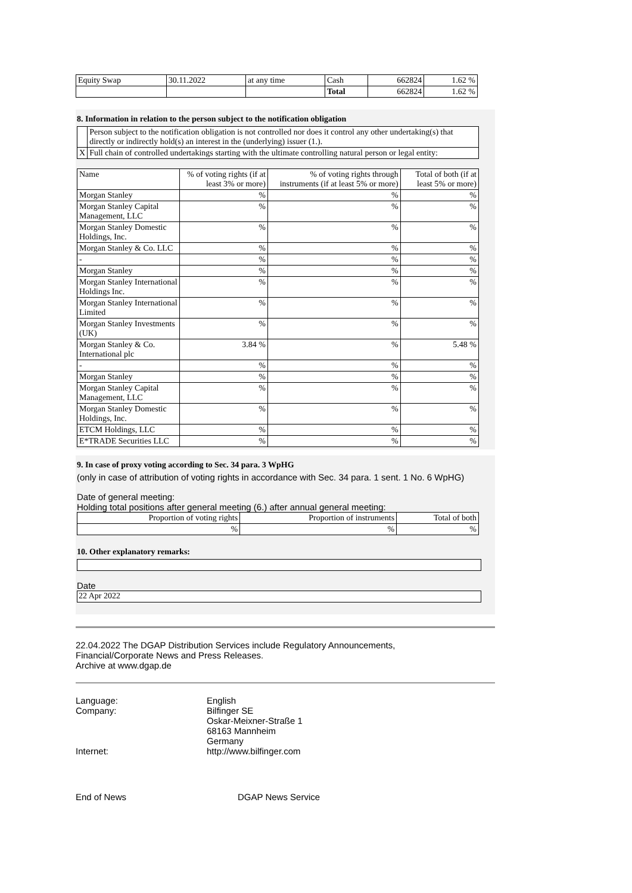| Equity Swap | 30.11.2022 | at any time | Cash | 662824 | 1.62 % |
| | | | Total | 662824 | 1.62 % |
8. Information in relation to the person subject to the notification obligation
| | Person subject to the notification obligation is not controlled nor does it control any other undertaking(s) that directly or indirectly hold(s) an interest in the (underlying) issuer (1.). |
| X | Full chain of controlled undertakings starting with the ultimate controlling natural person or legal entity: |
| Name | % of voting rights (if at least 3% or more) | % of voting rights through instruments (if at least 5% or more) | Total of both (if at least 5% or more) |
| --- | --- | --- | --- |
| Morgan Stanley | % | % | % |
| Morgan Stanley Capital Management, LLC | % | % | % |
| Morgan Stanley Domestic Holdings, Inc. | % | % | % |
| Morgan Stanley & Co. LLC | % | % | % |
| - | % | % | % |
| Morgan Stanley | % | % | % |
| Morgan Stanley International Holdings Inc. | % | % | % |
| Morgan Stanley International Limited | % | % | % |
| Morgan Stanley Investments (UK) | % | % | % |
| Morgan Stanley & Co. International plc | 3.84 % | % | 5.48 % |
| - | % | % | % |
| Morgan Stanley | % | % | % |
| Morgan Stanley Capital Management, LLC | % | % | % |
| Morgan Stanley Domestic Holdings, Inc. | % | % | % |
| ETCM Holdings, LLC | % | % | % |
| E*TRADE Securities LLC | % | % | % |
9. In case of proxy voting according to Sec. 34 para. 3 WpHG
(only in case of attribution of voting rights in accordance with Sec. 34 para. 1 sent. 1 No. 6 WpHG)
Date of general meeting:
Holding total positions after general meeting (6.) after annual general meeting:
| Proportion of voting rights | Proportion of instruments | Total of both |
| --- | --- | --- |
| % | % | % |
10. Other explanatory remarks:
Date
22 Apr 2022
22.04.2022 The DGAP Distribution Services include Regulatory Announcements,
Financial/Corporate News and Press Releases.
Archive at www.dgap.de
Language:
English
Company:
Bilfinger SE
Oskar-Meixner-Straße 1
68163 Mannheim
Germany
Internet:
http://www.bilfinger.com
End of News
DGAP News Service